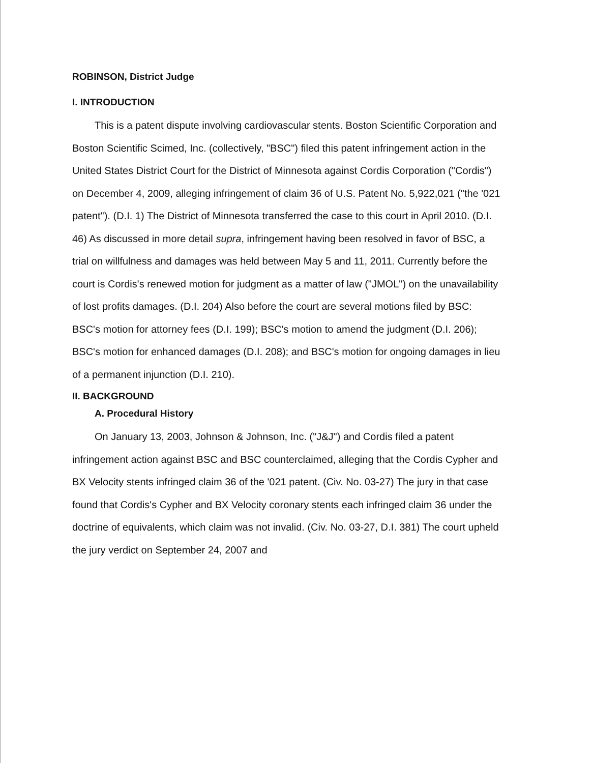ROBINSON, District Judge
I. INTRODUCTION
This is a patent dispute involving cardiovascular stents. Boston Scientific Corporation and Boston Scientific Scimed, Inc. (collectively, "BSC") filed this patent infringement action in the United States District Court for the District of Minnesota against Cordis Corporation ("Cordis") on December 4, 2009, alleging infringement of claim 36 of U.S. Patent No. 5,922,021 ("the '021 patent"). (D.I. 1) The District of Minnesota transferred the case to this court in April 2010. (D.I. 46) As discussed in more detail supra, infringement having been resolved in favor of BSC, a trial on willfulness and damages was held between May 5 and 11, 2011. Currently before the court is Cordis's renewed motion for judgment as a matter of law ("JMOL") on the unavailability of lost profits damages. (D.I. 204) Also before the court are several motions filed by BSC: BSC's motion for attorney fees (D.I. 199); BSC's motion to amend the judgment (D.I. 206); BSC's motion for enhanced damages (D.I. 208); and BSC's motion for ongoing damages in lieu of a permanent injunction (D.I. 210).
II. BACKGROUND
A. Procedural History
On January 13, 2003, Johnson & Johnson, Inc. ("J&J") and Cordis filed a patent infringement action against BSC and BSC counterclaimed, alleging that the Cordis Cypher and BX Velocity stents infringed claim 36 of the '021 patent. (Civ. No. 03-27) The jury in that case found that Cordis's Cypher and BX Velocity coronary stents each infringed claim 36 under the doctrine of equivalents, which claim was not invalid. (Civ. No. 03-27, D.I. 381) The court upheld the jury verdict on September 24, 2007 and